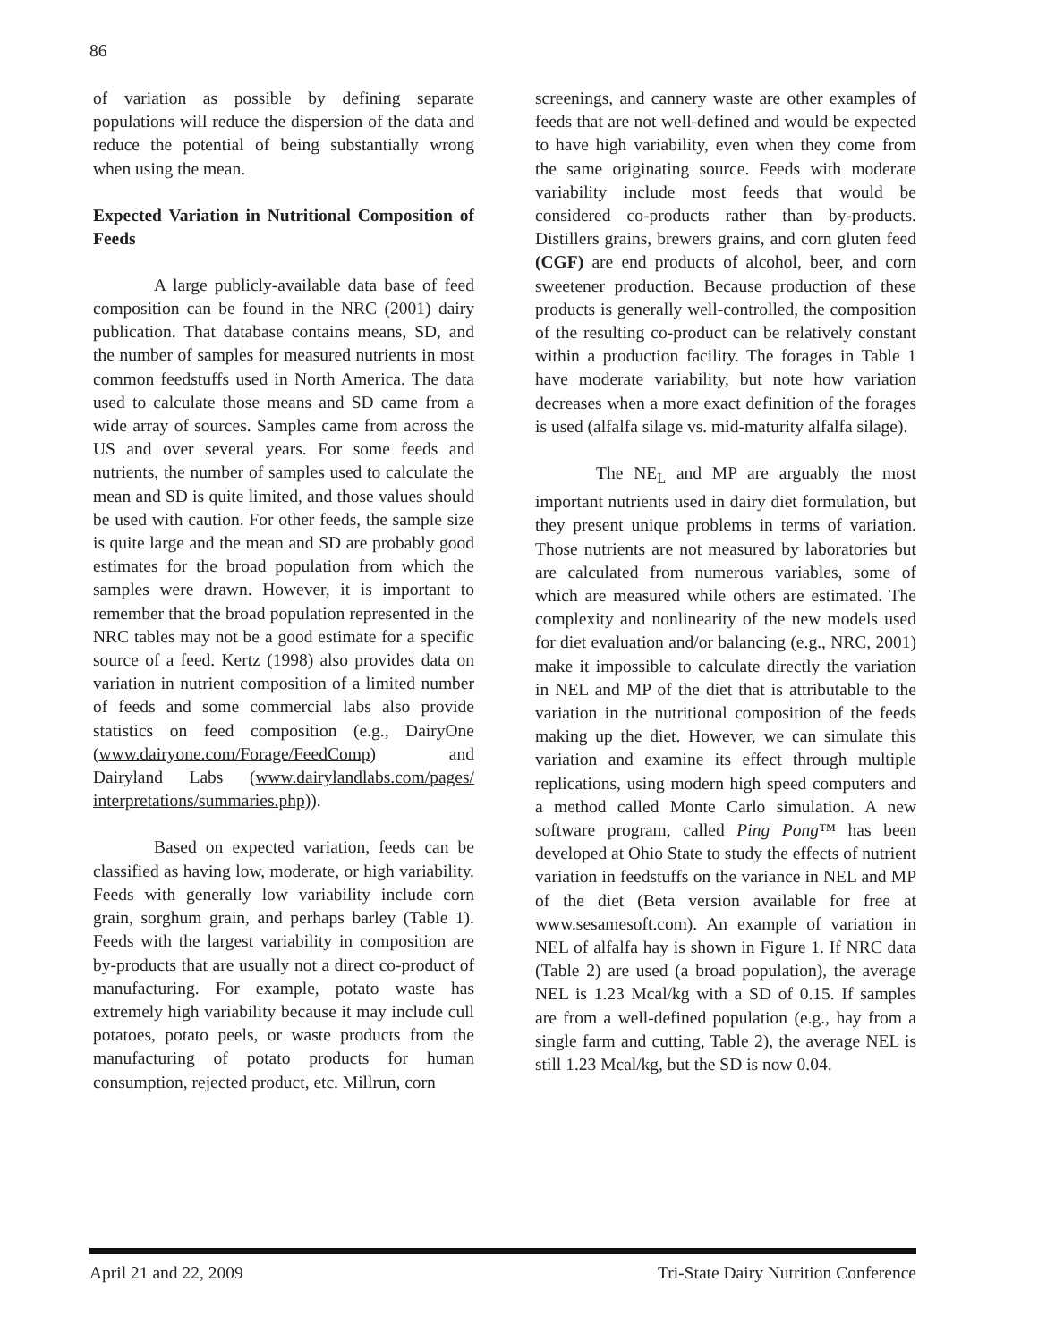86
of variation as possible by defining separate populations will reduce the dispersion of the data and reduce the potential of being substantially wrong when using the mean.
Expected Variation in Nutritional Composition of Feeds
A large publicly-available data base of feed composition can be found in the NRC (2001) dairy publication. That database contains means, SD, and the number of samples for measured nutrients in most common feedstuffs used in North America. The data used to calculate those means and SD came from a wide array of sources. Samples came from across the US and over several years. For some feeds and nutrients, the number of samples used to calculate the mean and SD is quite limited, and those values should be used with caution. For other feeds, the sample size is quite large and the mean and SD are probably good estimates for the broad population from which the samples were drawn. However, it is important to remember that the broad population represented in the NRC tables may not be a good estimate for a specific source of a feed. Kertz (1998) also provides data on variation in nutrient composition of a limited number of feeds and some commercial labs also provide statistics on feed composition (e.g., DairyOne (www.dairyone.com/Forage/FeedComp) and Dairyland Labs (www.dairylandlabs.com/pages/ interpretations/summaries.php)).
Based on expected variation, feeds can be classified as having low, moderate, or high variability. Feeds with generally low variability include corn grain, sorghum grain, and perhaps barley (Table 1). Feeds with the largest variability in composition are by-products that are usually not a direct co-product of manufacturing. For example, potato waste has extremely high variability because it may include cull potatoes, potato peels, or waste products from the manufacturing of potato products for human consumption, rejected product, etc. Millrun, corn
screenings, and cannery waste are other examples of feeds that are not well-defined and would be expected to have high variability, even when they come from the same originating source. Feeds with moderate variability include most feeds that would be considered co-products rather than by-products. Distillers grains, brewers grains, and corn gluten feed (CGF) are end products of alcohol, beer, and corn sweetener production. Because production of these products is generally well-controlled, the composition of the resulting co-product can be relatively constant within a production facility. The forages in Table 1 have moderate variability, but note how variation decreases when a more exact definition of the forages is used (alfalfa silage vs. mid-maturity alfalfa silage).
The NE<sub>L</sub> and MP are arguably the most important nutrients used in dairy diet formulation, but they present unique problems in terms of variation. Those nutrients are not measured by laboratories but are calculated from numerous variables, some of which are measured while others are estimated. The complexity and nonlinearity of the new models used for diet evaluation and/or balancing (e.g., NRC, 2001) make it impossible to calculate directly the variation in NEL and MP of the diet that is attributable to the variation in the nutritional composition of the feeds making up the diet. However, we can simulate this variation and examine its effect through multiple replications, using modern high speed computers and a method called Monte Carlo simulation. A new software program, called Ping Pong™ has been developed at Ohio State to study the effects of nutrient variation in feedstuffs on the variance in NEL and MP of the diet (Beta version available for free at www.sesamesoft.com). An example of variation in NEL of alfalfa hay is shown in Figure 1. If NRC data (Table 2) are used (a broad population), the average NEL is 1.23 Mcal/kg with a SD of 0.15. If samples are from a well-defined population (e.g., hay from a single farm and cutting, Table 2), the average NEL is still 1.23 Mcal/kg, but the SD is now 0.04.
April 21 and 22, 2009 Tri-State Dairy Nutrition Conference